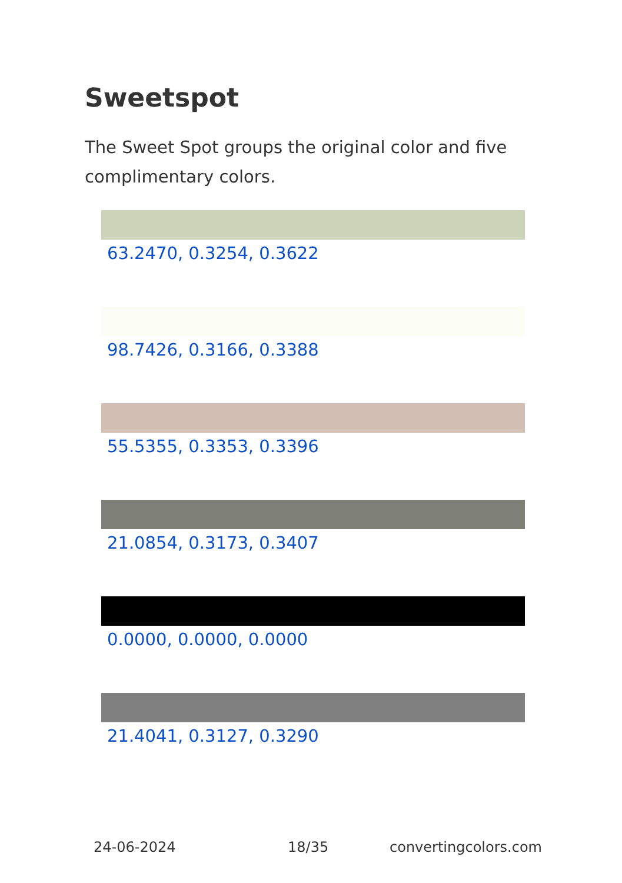Sweetspot
The Sweet Spot groups the original color and five complimentary colors.
63.2470, 0.3254, 0.3622
98.7426, 0.3166, 0.3388
55.5355, 0.3353, 0.3396
21.0854, 0.3173, 0.3407
0.0000, 0.0000, 0.0000
21.4041, 0.3127, 0.3290
24-06-2024 18/35 convertingcolors.com